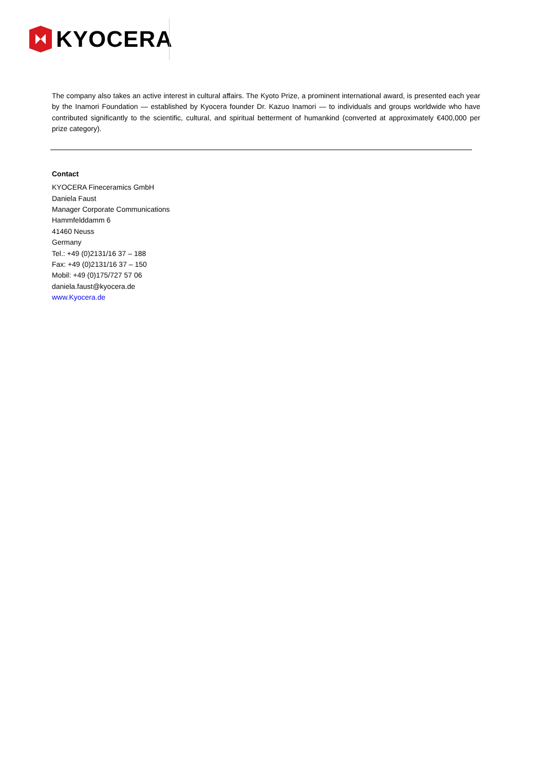KYOCERA
The company also takes an active interest in cultural affairs. The Kyoto Prize, a prominent international award, is presented each year by the Inamori Foundation — established by Kyocera founder Dr. Kazuo Inamori — to individuals and groups worldwide who have contributed significantly to the scientific, cultural, and spiritual betterment of humankind (converted at approximately €400,000 per prize category).
Contact
KYOCERA Fineceramics GmbH
Daniela Faust
Manager Corporate Communications
Hammfelddamm 6
41460 Neuss
Germany
Tel.: +49 (0)2131/16 37 – 188
Fax: +49 (0)2131/16 37 – 150
Mobil: +49 (0)175/727 57 06
daniela.faust@kyocera.de
www.Kyocera.de